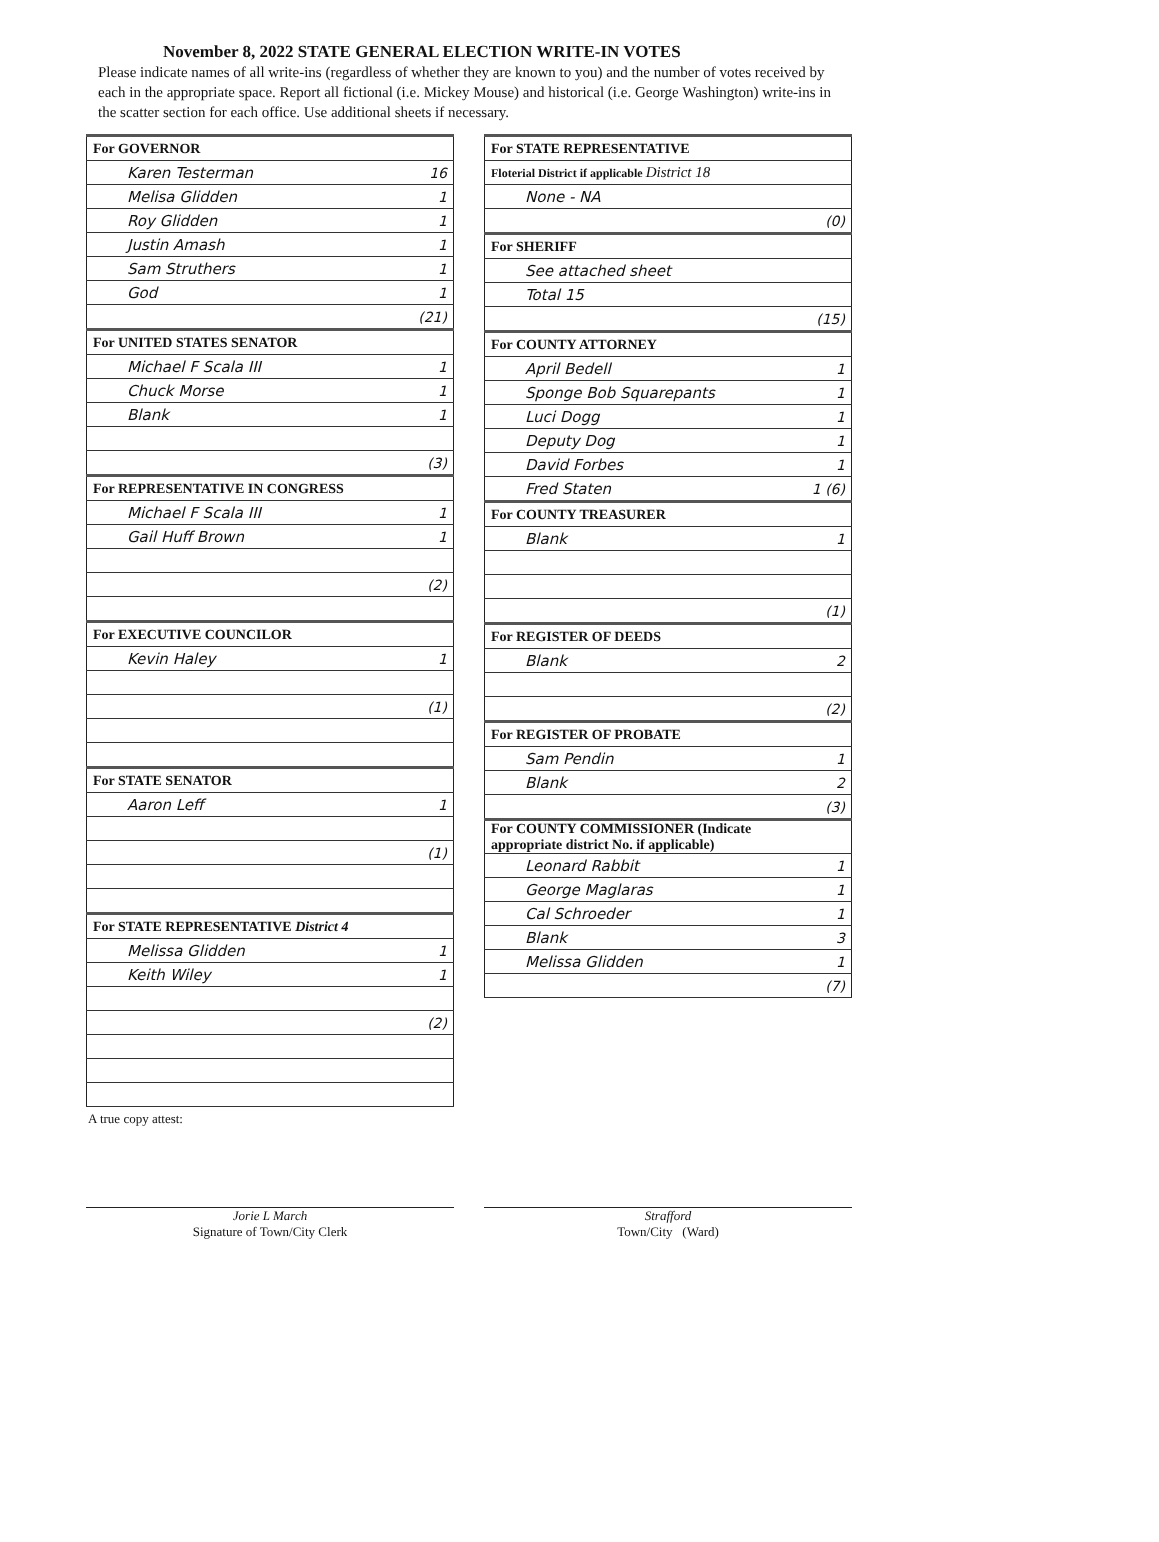November 8, 2022 STATE GENERAL ELECTION WRITE-IN VOTES
Please indicate names of all write-ins (regardless of whether they are known to you) and the number of votes received by each in the appropriate space. Report all fictional (i.e. Mickey Mouse) and historical (i.e. George Washington) write-ins in the scatter section for each office. Use additional sheets if necessary.
| For GOVERNOR | |
| Karen Testerman | 16 |
| Melisa Glidden | 1 |
| Roy Glidden | 1 |
| Justin Amash | 1 |
| Sam Struthers | 1 |
| God | 1 |
| | (21) |
| For UNITED STATES SENATOR | |
| Michael F Scala III | 1 |
| Chuck Morse | 1 |
| Blank | 1 |
| | (3) |
| For REPRESENTATIVE IN CONGRESS | |
| Michael F Scala III | 1 |
| Gail Huff Brown | 1 |
| | (2) |
| For EXECUTIVE COUNCILOR | |
| Kevin Haley | 1 |
| | (1) |
| For STATE SENATOR | |
| Aaron Leff | 1 |
| | (1) |
| For STATE REPRESENTATIVE District 4 | |
| Melissa Glidden | 1 |
| Keith Wiley | 1 |
| | (2) |
| For STATE REPRESENTATIVE | |
| Floterial District if applicable District 18 | |
| None - NA | |
| | (0) |
| For SHERIFF | |
| See attached sheet | |
| Total 15 | |
| | (15) |
| For COUNTY ATTORNEY | |
| April Bedell | 1 |
| Sponge Bob Squarepants | 1 |
| Luci Dogg | 1 |
| Deputy Dog | 1 |
| David Forbes | 1 |
| Fred Staten | 1 (6) |
| For COUNTY TREASURER | |
| Blank | 1 |
| | (1) |
| For REGISTER OF DEEDS | |
| Blank | 2 |
| | (2) |
| For REGISTER OF PROBATE | |
| Sam Pendin | 1 |
| Blank | 2 |
| | (3) |
| For COUNTY COMMISSIONER (Indicate appropriate district No. if applicable) | |
| Leonard Rabbit | 1 |
| George Maglaras | 1 |
| Cal Schroeder | 1 |
| Blank | 3 |
| Melissa Glidden | 1 |
| | (7) |
A true copy attest:
Jorie L March
Signature of Town/City Clerk
Strafford
Town/City (Ward)